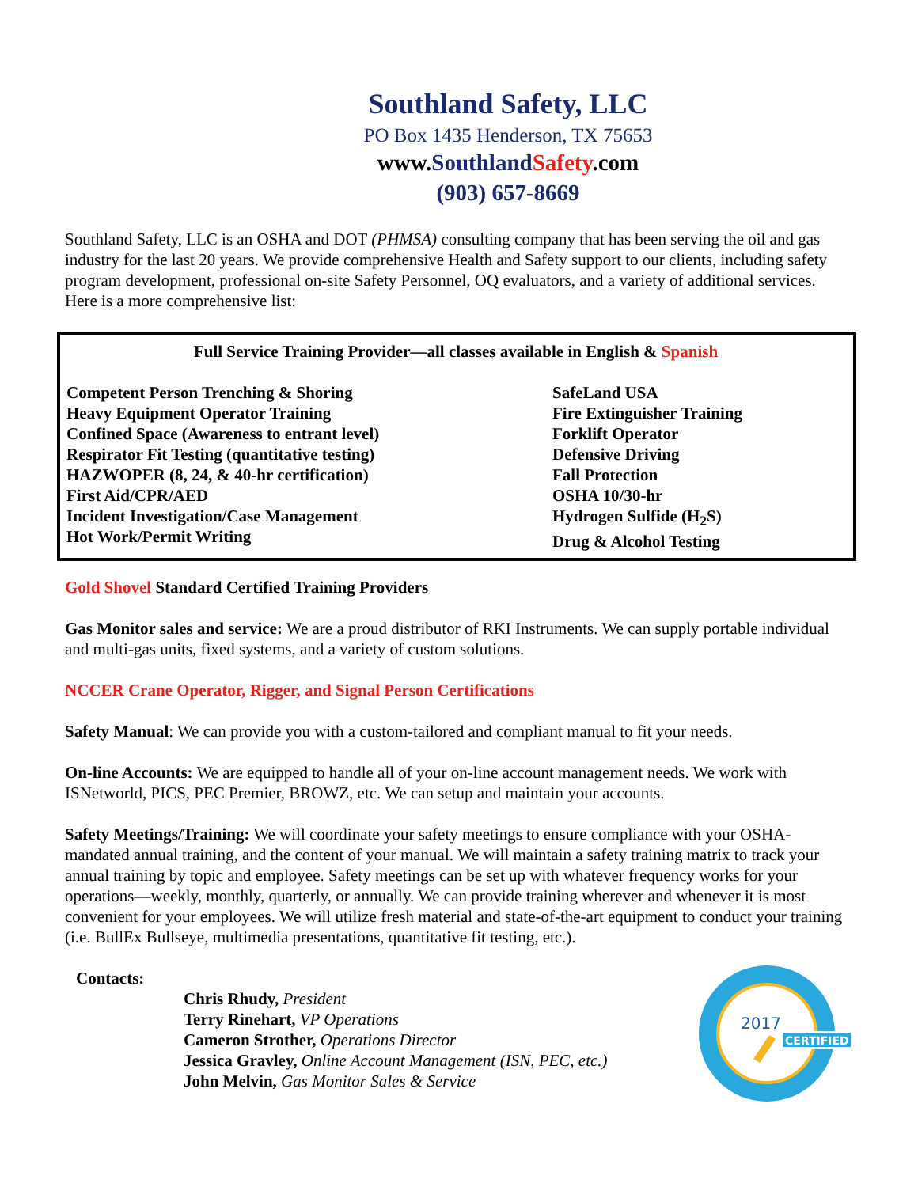Southland Safety, LLC
PO Box 1435 Henderson, TX 75653
www.Southland Safety.com
(903) 657-8669
Southland Safety, LLC is an OSHA and DOT (PHMSA) consulting company that has been serving the oil and gas industry for the last 20 years. We provide comprehensive Health and Safety support to our clients, including safety program development, professional on-site Safety Personnel, OQ evaluators, and a variety of additional services. Here is a more comprehensive list:
Full Service Training Provider—all classes available in English & Spanish
Competent Person Trenching & Shoring
Heavy Equipment Operator Training
Confined Space (Awareness to entrant level)
Respirator Fit Testing (quantitative testing)
HAZWOPER (8, 24, & 40-hr certification)
First Aid/CPR/AED
Incident Investigation/Case Management
Hot Work/Permit Writing
SafeLand USA
Fire Extinguisher Training
Forklift Operator
Defensive Driving
Fall Protection
OSHA 10/30-hr
Hydrogen Sulfide (H<sub>2</sub>S)
Drug & Alcohol Testing
Gold Shovel Standard Certified Training Providers
Gas Monitor sales and service: We are a proud distributor of RKI Instruments. We can supply portable individual and multi-gas units, fixed systems, and a variety of custom solutions.
NCCER Crane Operator, Rigger, and Signal Person Certifications
Safety Manual: We can provide you with a custom-tailored and compliant manual to fit your needs.
On-line Accounts: We are equipped to handle all of your on-line account management needs. We work with ISNetworld, PICS, PEC Premier, BROWZ, etc. We can setup and maintain your accounts.
Safety Meetings/Training: We will coordinate your safety meetings to ensure compliance with your OSHA-mandated annual training, and the content of your manual. We will maintain a safety training matrix to track your annual training by topic and employee. Safety meetings can be set up with whatever frequency works for your operations—weekly, monthly, quarterly, or annually. We can provide training wherever and whenever it is most convenient for your employees. We will utilize fresh material and state-of-the-art equipment to conduct your training (i.e. BullEx Bullseye, multimedia presentations, quantitative fit testing, etc.).
Contacts:
Chris Rhudy, President
Terry Rinehart, VP Operations
Cameron Strother, Operations Director
Jessica Gravley, Online Account Management (ISN, PEC, etc.)
John Melvin, Gas Monitor Sales & Service
2017
CERTIFIED